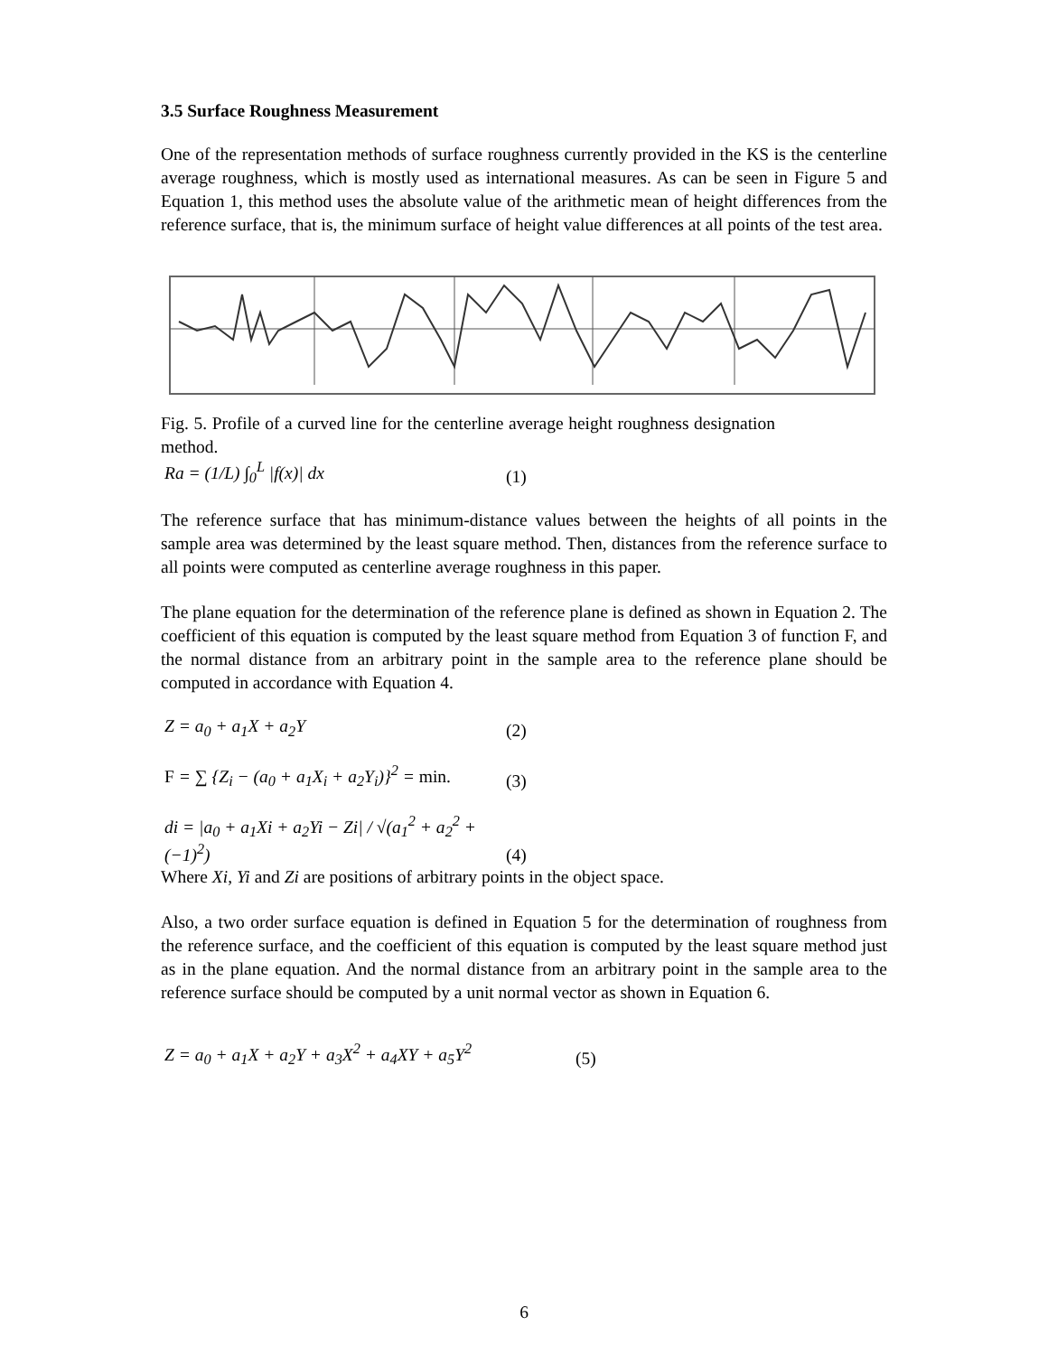3.5 Surface Roughness Measurement
One of the representation methods of surface roughness currently provided in the KS is the centerline average roughness, which is mostly used as international measures. As can be seen in Figure 5 and Equation 1, this method uses the absolute value of the arithmetic mean of height differences from the reference surface, that is, the minimum surface of height value differences at all points of the test area.
Fig. 5. Profile of a curved line for the centerline average height roughness designation method.
Ra = (1/L) ∫<sub>0</sub><sup>L</sup> |f(x)| dx (1)
The reference surface that has minimum-distance values between the heights of all points in the sample area was determined by the least square method. Then, distances from the reference surface to all points were computed as centerline average roughness in this paper.
The plane equation for the determination of the reference plane is defined as shown in Equation 2. The coefficient of this equation is computed by the least square method from Equation 3 of function F, and the normal distance from an arbitrary point in the sample area to the reference plane should be computed in accordance with Equation 4.
Z = a<sub>0</sub> + a<sub>1</sub>X + a<sub>2</sub>Y (2)
F = ∑ {Z<sub>i</sub> − (a<sub>0</sub> + a<sub>1</sub>X<sub>i</sub> + a<sub>2</sub>Y<sub>i</sub>)}<sup>2</sup> = min. (3)
di = |a<sub>0</sub> + a<sub>1</sub>Xi + a<sub>2</sub>Yi − Zi| / √(a<sub>1</sub><sup>2</sup> + a<sub>2</sub><sup>2</sup> + (−1)<sup>2</sup>) (4)
Where Xi, Yi and Zi are positions of arbitrary points in the object space.
Also, a two order surface equation is defined in Equation 5 for the determination of roughness from the reference surface, and the coefficient of this equation is computed by the least square method just as in the plane equation. And the normal distance from an arbitrary point in the sample area to the reference surface should be computed by a unit normal vector as shown in Equation 6.
Z = a<sub>0</sub> + a<sub>1</sub>X + a<sub>2</sub>Y + a<sub>3</sub>X<sup>2</sup> + a<sub>4</sub>XY + a<sub>5</sub>Y<sup>2</sup> (5)
6